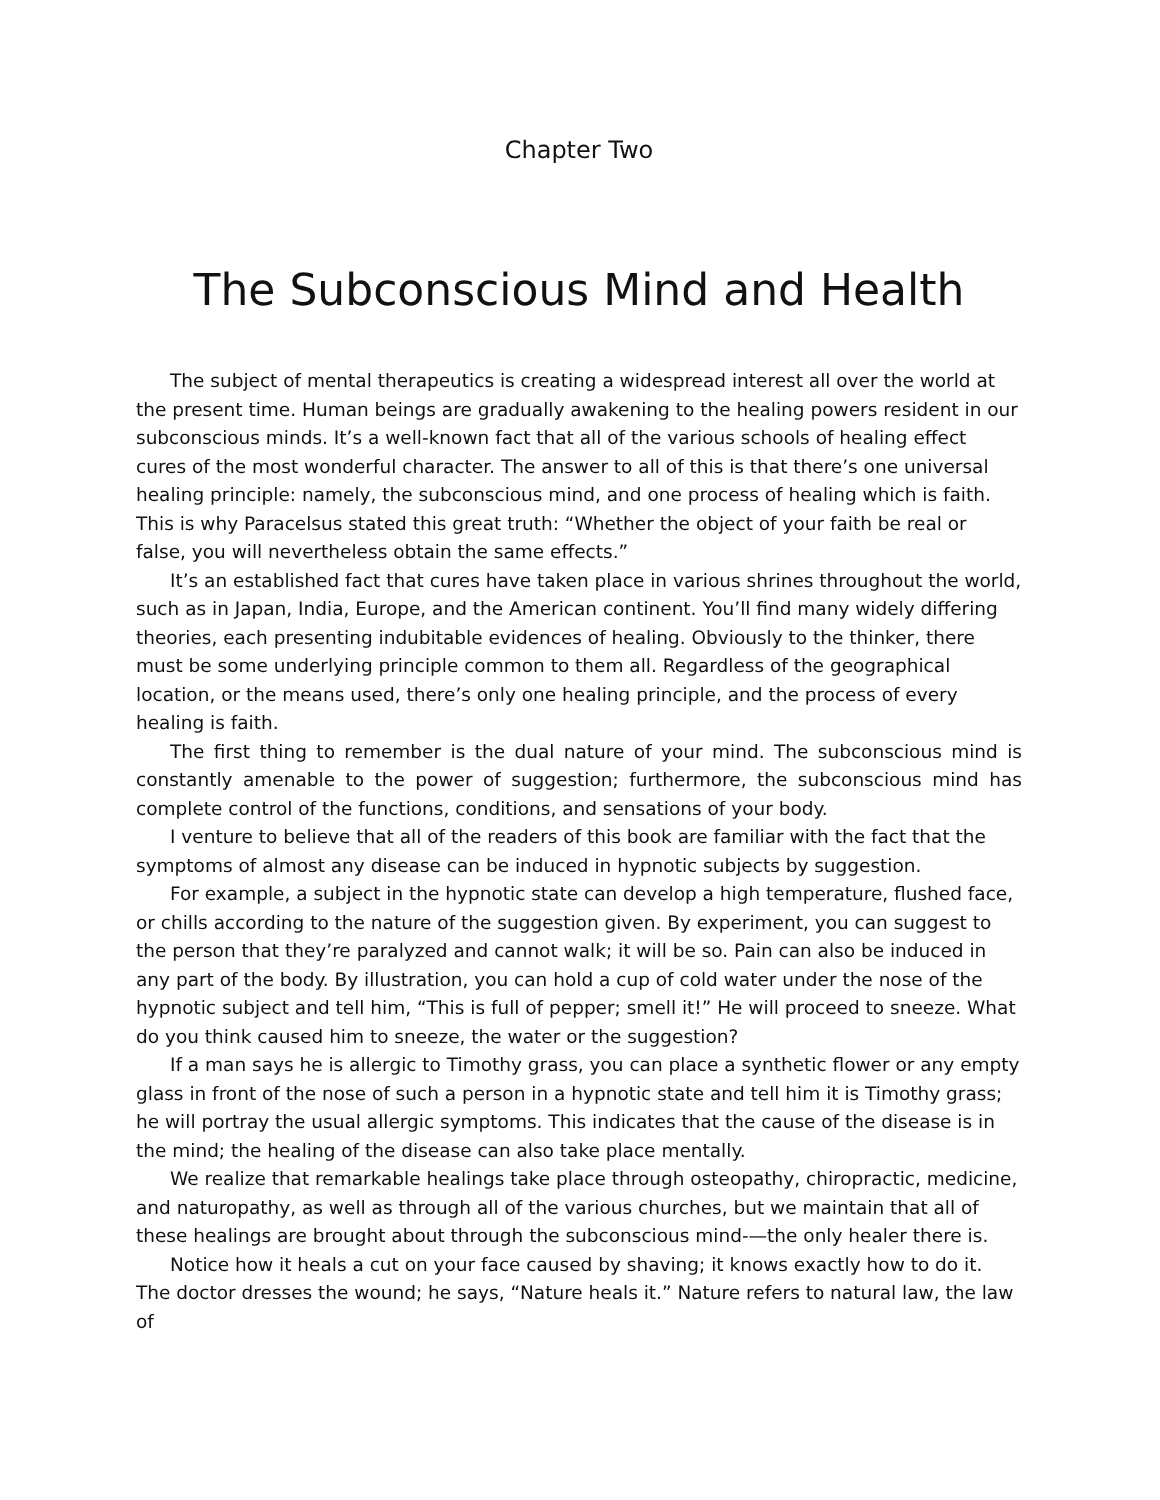Chapter Two
The Subconscious Mind and Health
The subject of mental therapeutics is creating a widespread interest all over the world at the present time. Human beings are gradually awakening to the healing powers resident in our subconscious minds. It’s a well-known fact that all of the various schools of healing effect cures of the most wonderful character. The answer to all of this is that there’s one universal healing principle: namely, the subconscious mind, and one process of healing which is faith. This is why Paracelsus stated this great truth: “Whether the object of your faith be real or false, you will nevertheless obtain the same effects.”
It’s an established fact that cures have taken place in various shrines throughout the world, such as in Japan, India, Europe, and the American continent. You’ll find many widely differing theories, each presenting indubitable evidences of healing. Obviously to the thinker, there must be some underlying principle common to them all. Regardless of the geographical location, or the means used, there’s only one healing principle, and the process of every healing is faith.
The first thing to remember is the dual nature of your mind. The subconscious mind is constantly amenable to the power of suggestion; furthermore, the subconscious mind has complete control of the functions, conditions, and sensations of your body.
I venture to believe that all of the readers of this book are familiar with the fact that the symptoms of almost any disease can be induced in hypnotic subjects by suggestion.
For example, a subject in the hypnotic state can develop a high temperature, flushed face, or chills according to the nature of the suggestion given. By experiment, you can suggest to the person that they’re paralyzed and cannot walk; it will be so. Pain can also be induced in any part of the body. By illustration, you can hold a cup of cold water under the nose of the hypnotic subject and tell him, “This is full of pepper; smell it!” He will proceed to sneeze. What do you think caused him to sneeze, the water or the suggestion?
If a man says he is allergic to Timothy grass, you can place a synthetic flower or any empty glass in front of the nose of such a person in a hypnotic state and tell him it is Timothy grass; he will portray the usual allergic symptoms. This indicates that the cause of the disease is in the mind; the healing of the disease can also take place mentally.
We realize that remarkable healings take place through osteopathy, chiropractic, medicine, and naturopathy, as well as through all of the various churches, but we maintain that all of these healings are brought about through the subconscious mind-—the only healer there is.
Notice how it heals a cut on your face caused by shaving; it knows exactly how to do it. The doctor dresses the wound; he says, “Nature heals it.” Nature refers to natural law, the law of